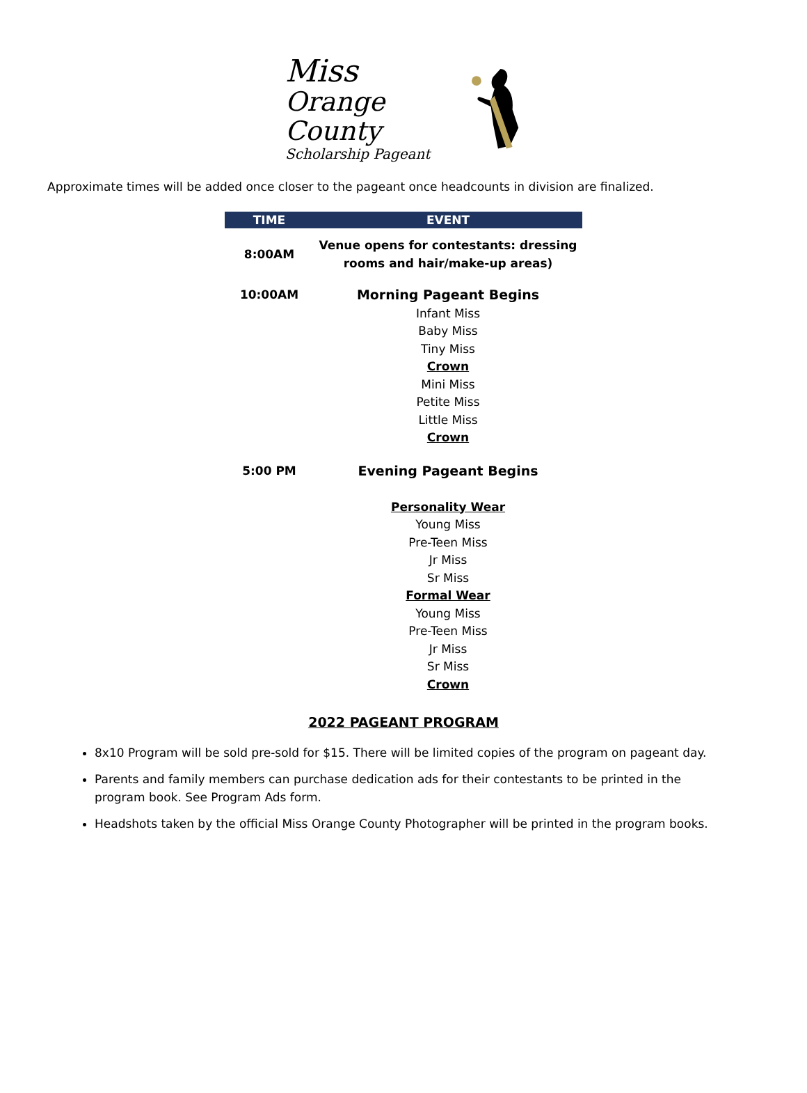Miss
Orange County
Scholarship Pageant
Approximate times will be added once closer to the pageant once headcounts in division are finalized.
| TIME | EVENT |
| --- | --- |
| 8:00AM | Venue opens for contestants: dressing rooms and hair/make-up areas) |
| 10:00AM | Morning Pageant Begins Infant Miss Baby Miss Tiny Miss Crown Mini Miss Petite Miss Little Miss Crown |
| 5:00 PM | Evening Pageant Begins Personality Wear Young Miss Pre-Teen Miss Jr Miss Sr Miss Formal Wear Young Miss Pre-Teen Miss Jr Miss Sr Miss Crown |
2022 PAGEANT PROGRAM
8x10 Program will be sold pre-sold for $15. There will be limited copies of the program on pageant day.
Parents and family members can purchase dedication ads for their contestants to be printed in the program book. See Program Ads form.
Headshots taken by the official Miss Orange County Photographer will be printed in the program books.